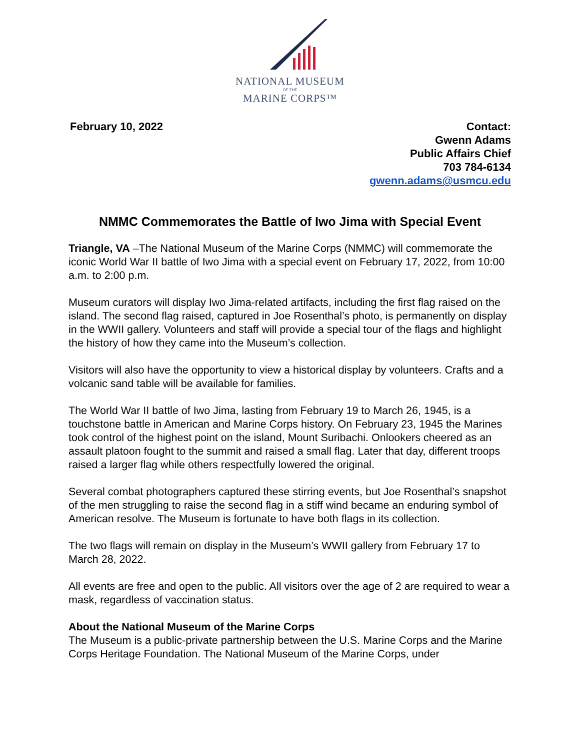NATIONAL MUSEUM
OF THE
MARINE CORPS™
February 10, 2022 Contact:
Gwenn Adams
Public Affairs Chief
703 784-6134
gwenn.adams@usmcu.edu
NMMC Commemorates the Battle of Iwo Jima with Special Event
Triangle, VA –The National Museum of the Marine Corps (NMMC) will commemorate the iconic World War II battle of Iwo Jima with a special event on February 17, 2022, from 10:00 a.m. to 2:00 p.m.
Museum curators will display Iwo Jima-related artifacts, including the first flag raised on the island. The second flag raised, captured in Joe Rosenthal’s photo, is permanently on display in the WWII gallery. Volunteers and staff will provide a special tour of the flags and highlight the history of how they came into the Museum’s collection.
Visitors will also have the opportunity to view a historical display by volunteers. Crafts and a volcanic sand table will be available for families.
The World War II battle of Iwo Jima, lasting from February 19 to March 26, 1945, is a touchstone battle in American and Marine Corps history. On February 23, 1945 the Marines took control of the highest point on the island, Mount Suribachi. Onlookers cheered as an assault platoon fought to the summit and raised a small flag. Later that day, different troops raised a larger flag while others respectfully lowered the original.
Several combat photographers captured these stirring events, but Joe Rosenthal’s snapshot of the men struggling to raise the second flag in a stiff wind became an enduring symbol of American resolve. The Museum is fortunate to have both flags in its collection.
The two flags will remain on display in the Museum’s WWII gallery from February 17 to March 28, 2022.
All events are free and open to the public. All visitors over the age of 2 are required to wear a mask, regardless of vaccination status.
About the National Museum of the Marine Corps
The Museum is a public-private partnership between the U.S. Marine Corps and the Marine Corps Heritage Foundation. The National Museum of the Marine Corps, under